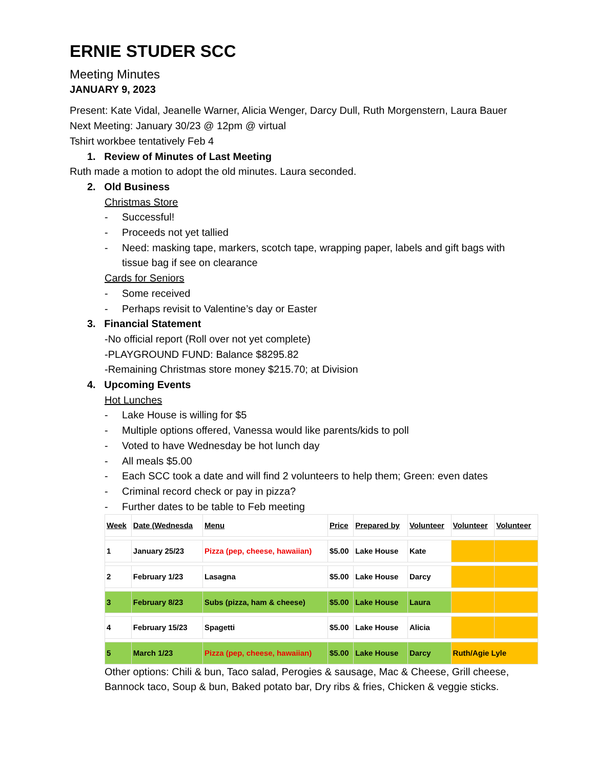ERNIE STUDER SCC
Meeting Minutes
JANUARY 9, 2023
Present: Kate Vidal, Jeanelle Warner, Alicia Wenger, Darcy Dull, Ruth Morgenstern, Laura Bauer
Next Meeting: January 30/23 @ 12pm @ virtual
Tshirt workbee tentatively Feb 4
1. Review of Minutes of Last Meeting
Ruth made a motion to adopt the old minutes. Laura seconded.
2. Old Business
Christmas Store
- Successful!
- Proceeds not yet tallied
- Need: masking tape, markers, scotch tape, wrapping paper, labels and gift bags with tissue bag if see on clearance
Cards for Seniors
- Some received
- Perhaps revisit to Valentine’s day or Easter
3. Financial Statement
-No official report (Roll over not yet complete)
-PLAYGROUND FUND: Balance $8295.82
-Remaining Christmas store money $215.70; at Division
4. Upcoming Events
Hot Lunches
- Lake House is willing for $5
- Multiple options offered, Vanessa would like parents/kids to poll
- Voted to have Wednesday be hot lunch day
- All meals $5.00
- Each SCC took a date and will find 2 volunteers to help them; Green: even dates
- Criminal record check or pay in pizza?
- Further dates to be table to Feb meeting
| Week | Date (Wednesda | Menu | Price | Prepared by | Volunteer | Volunteer | Volunteer |
| --- | --- | --- | --- | --- | --- | --- | --- |
| 1 | January 25/23 | Pizza (pep, cheese, hawaiian) | $5.00 | Lake House | Kate | | |
| 2 | February 1/23 | Lasagna | $5.00 | Lake House | Darcy | | |
| 3 | February 8/23 | Subs (pizza, ham & cheese) | $5.00 | Lake House | Laura | | |
| 4 | February 15/23 | Spagetti | $5.00 | Lake House | Alicia | | |
| 5 | March 1/23 | Pizza (pep, cheese, hawaiian) | $5.00 | Lake House | Darcy | Ruth/Agie Lyle | |
Other options: Chili & bun, Taco salad, Perogies & sausage, Mac & Cheese, Grill cheese, Bannock taco, Soup & bun, Baked potato bar, Dry ribs & fries, Chicken & veggie sticks.